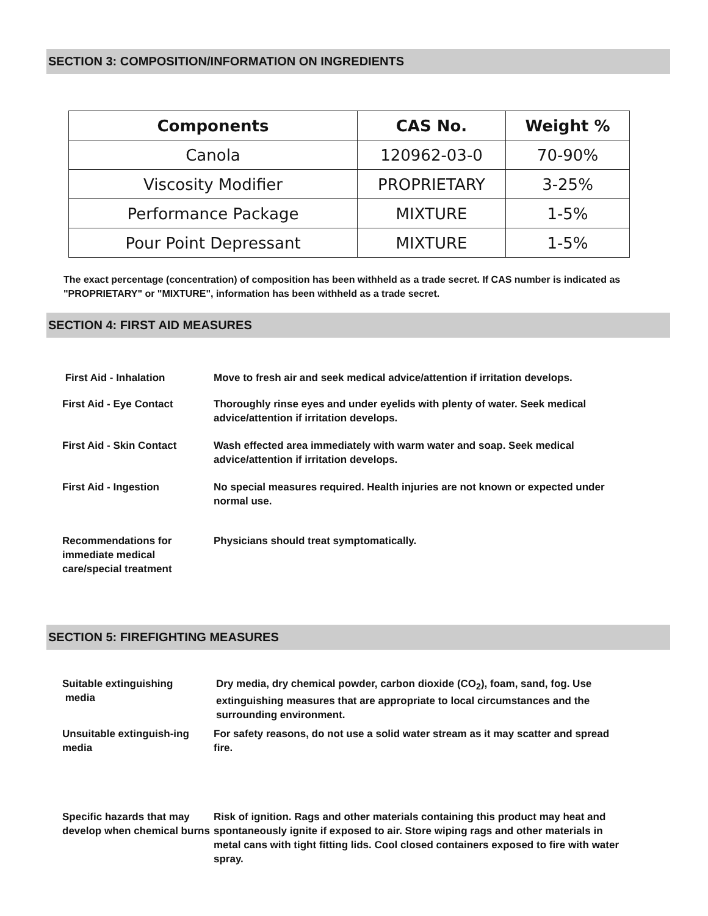SECTION 3: COMPOSITION/INFORMATION ON INGREDIENTS
| Components | CAS No. | Weight % |
| --- | --- | --- |
| Canola | 120962-03-0 | 70-90% |
| Viscosity Modifier | PROPRIETARY | 3-25% |
| Performance Package | MIXTURE | 1-5% |
| Pour Point Depressant | MIXTURE | 1-5% |
The exact percentage (concentration) of composition has been withheld as a trade secret. If CAS number is indicated as "PROPRIETARY" or "MIXTURE", information has been withheld as a trade secret.
SECTION 4: FIRST AID MEASURES
First Aid - Inhalation Move to fresh air and seek medical advice/attention if irritation develops.
First Aid - Eye Contact Thoroughly rinse eyes and under eyelids with plenty of water. Seek medical advice/attention if irritation develops.
First Aid - Skin Contact Wash effected area immediately with warm water and soap. Seek medical advice/attention if irritation develops.
First Aid - Ingestion No special measures required. Health injuries are not known or expected under normal use.
Recommendations for immediate medical care/special treatment
Physicians should treat symptomatically.
SECTION 5: FIREFIGHTING MEASURES
Suitable extinguishing
media
Dry media, dry chemical powder, carbon dioxide (CO<sub>2</sub>), foam, sand, fog. Use extinguishing measures that are appropriate to local circumstances and the surrounding environment.
Unsuitable extinguish-ing media
For safety reasons, do not use a solid water stream as it may scatter and spread fire.
Specific hazards that may develop when chemical burns
Risk of ignition. Rags and other materials containing this product may heat and spontaneously ignite if exposed to air. Store wiping rags and other materials in metal cans with tight fitting lids. Cool closed containers exposed to fire with water spray.